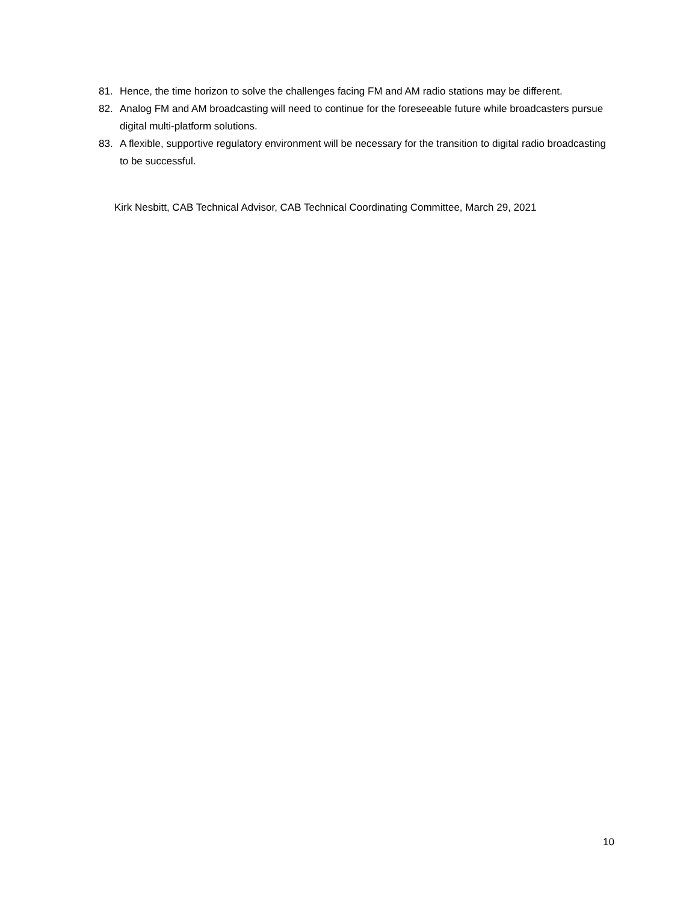81. Hence, the time horizon to solve the challenges facing FM and AM radio stations may be different.
82. Analog FM and AM broadcasting will need to continue for the foreseeable future while broadcasters pursue digital multi-platform solutions.
83. A flexible, supportive regulatory environment will be necessary for the transition to digital radio broadcasting to be successful.
Kirk Nesbitt, CAB Technical Advisor, CAB Technical Coordinating Committee, March 29, 2021
10